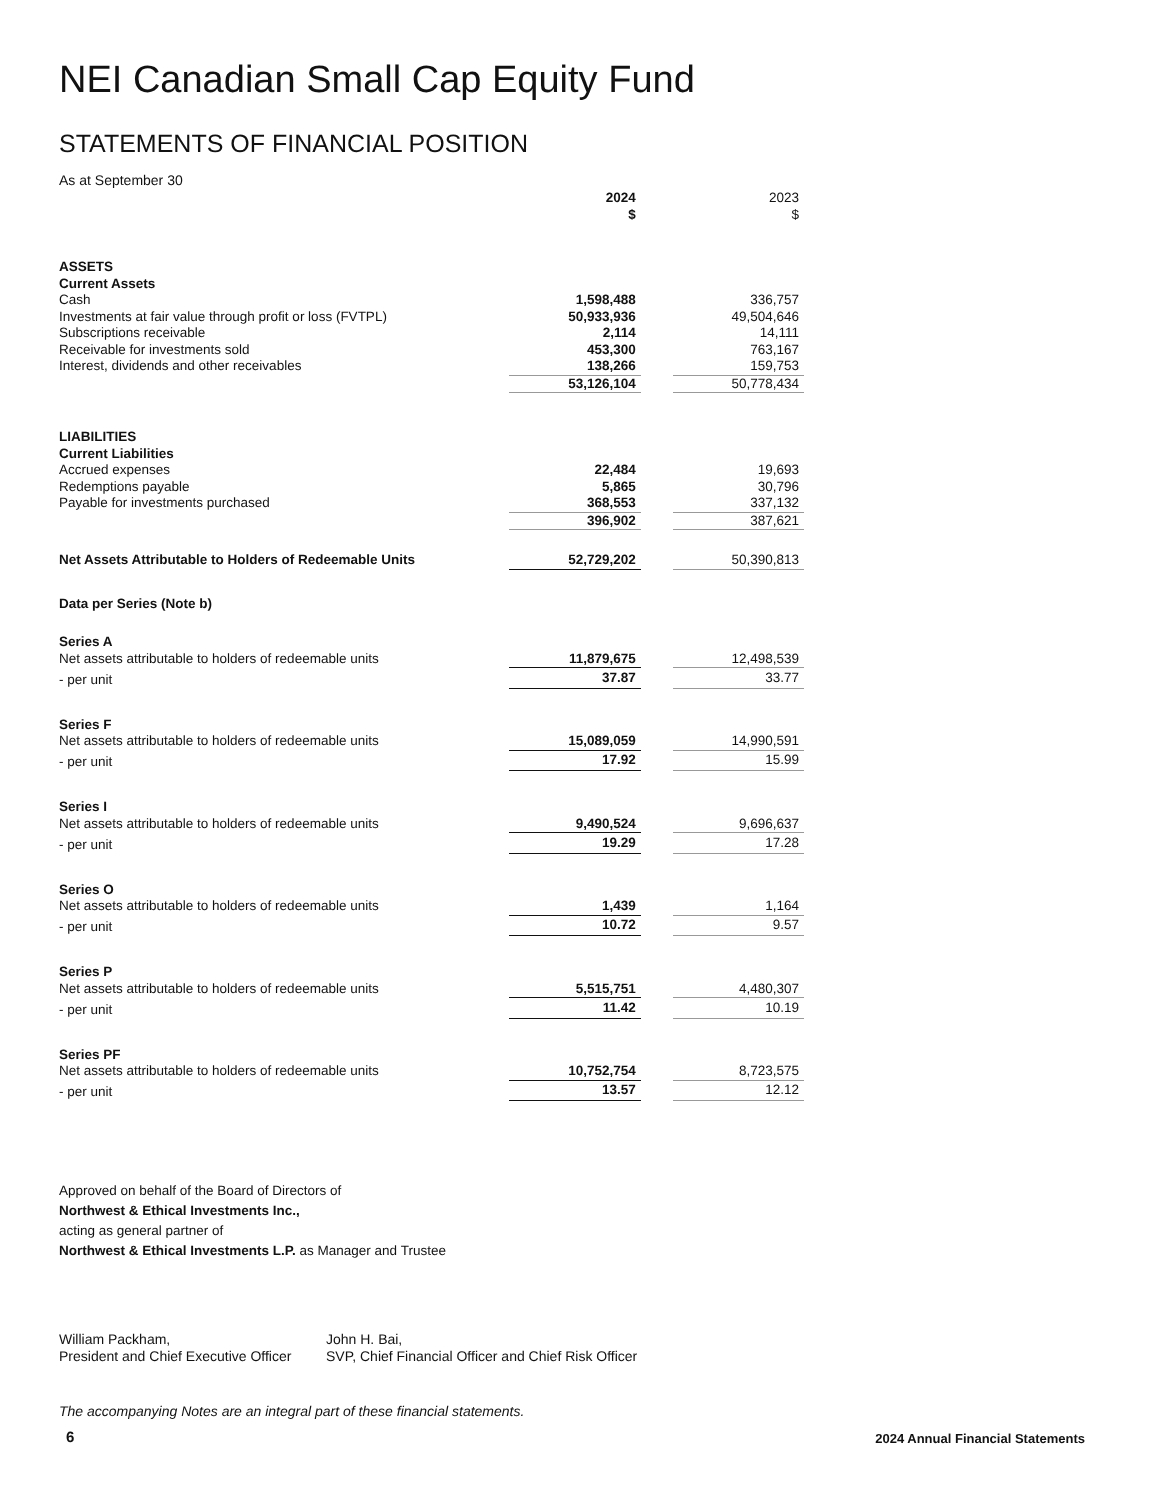NEI Canadian Small Cap Equity Fund
STATEMENTS OF FINANCIAL POSITION
As at September 30
| | | 2024 | | 2023 |
| | | $ | | $ |
| ASSETS | | | | |
| Current Assets | | | | |
| Cash | | 1,598,488 | | 336,757 |
| Investments at fair value through profit or loss (FVTPL) | | 50,933,936 | | 49,504,646 |
| Subscriptions receivable | | 2,114 | | 14,111 |
| Receivable for investments sold | | 453,300 | | 763,167 |
| Interest, dividends and other receivables | | 138,266 | | 159,753 |
| | | 53,126,104 | | 50,778,434 |
| LIABILITIES | | | | |
| Current Liabilities | | | | |
| Accrued expenses | | 22,484 | | 19,693 |
| Redemptions payable | | 5,865 | | 30,796 |
| Payable for investments purchased | | 368,553 | | 337,132 |
| | | 396,902 | | 387,621 |
| Net Assets Attributable to Holders of Redeemable Units | | 52,729,202 | | 50,390,813 |
| Data per Series (Note b) | | | | |
| Series A | | | | |
| Net assets attributable to holders of redeemable units | | 11,879,675 | | 12,498,539 |
| - per unit | | 37.87 | | 33.77 |
| Series F | | | | |
| Net assets attributable to holders of redeemable units | | 15,089,059 | | 14,990,591 |
| - per unit | | 17.92 | | 15.99 |
| Series I | | | | |
| Net assets attributable to holders of redeemable units | | 9,490,524 | | 9,696,637 |
| - per unit | | 19.29 | | 17.28 |
| Series O | | | | |
| Net assets attributable to holders of redeemable units | | 1,439 | | 1,164 |
| - per unit | | 10.72 | | 9.57 |
| Series P | | | | |
| Net assets attributable to holders of redeemable units | | 5,515,751 | | 4,480,307 |
| - per unit | | 11.42 | | 10.19 |
| Series PF | | | | |
| Net assets attributable to holders of redeemable units | | 10,752,754 | | 8,723,575 |
| - per unit | | 13.57 | | 12.12 |
Approved on behalf of the Board of Directors of
Northwest & Ethical Investments Inc.,
acting as general partner of
Northwest & Ethical Investments L.P. as Manager and Trustee
William Packham,
President and Chief Executive Officer
John H. Bai,
SVP, Chief Financial Officer and Chief Risk Officer
The accompanying Notes are an integral part of these financial statements.
6
2024 Annual Financial Statements